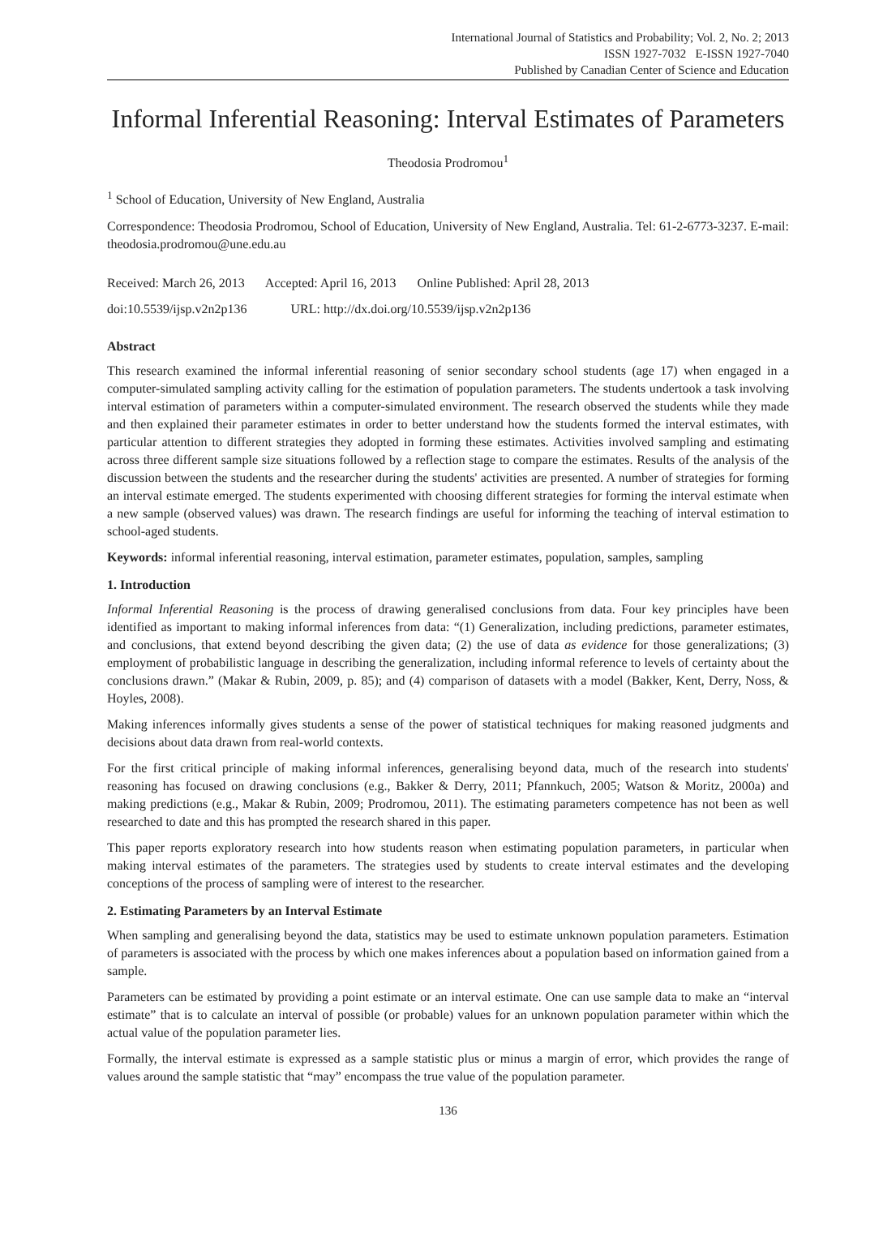International Journal of Statistics and Probability; Vol. 2, No. 2; 2013
ISSN 1927-7032 E-ISSN 1927-7040
Published by Canadian Center of Science and Education
Informal Inferential Reasoning: Interval Estimates of Parameters
Theodosia Prodromou<sup>1</sup>
<sup>1</sup> School of Education, University of New England, Australia
Correspondence: Theodosia Prodromou, School of Education, University of New England, Australia. Tel: 61-2-6773-3237. E-mail: theodosia.prodromou@une.edu.au
Received: March 26, 2013 Accepted: April 16, 2013 Online Published: April 28, 2013
doi:10.5539/ijsp.v2n2p136 URL: http://dx.doi.org/10.5539/ijsp.v2n2p136
Abstract
This research examined the informal inferential reasoning of senior secondary school students (age 17) when engaged in a computer-simulated sampling activity calling for the estimation of population parameters. The students undertook a task involving interval estimation of parameters within a computer-simulated environment. The research observed the students while they made and then explained their parameter estimates in order to better understand how the students formed the interval estimates, with particular attention to different strategies they adopted in forming these estimates. Activities involved sampling and estimating across three different sample size situations followed by a reflection stage to compare the estimates. Results of the analysis of the discussion between the students and the researcher during the students' activities are presented. A number of strategies for forming an interval estimate emerged. The students experimented with choosing different strategies for forming the interval estimate when a new sample (observed values) was drawn. The research findings are useful for informing the teaching of interval estimation to school-aged students.
Keywords: informal inferential reasoning, interval estimation, parameter estimates, population, samples, sampling
1. Introduction
Informal Inferential Reasoning is the process of drawing generalised conclusions from data. Four key principles have been identified as important to making informal inferences from data: “(1) Generalization, including predictions, parameter estimates, and conclusions, that extend beyond describing the given data; (2) the use of data as evidence for those generalizations; (3) employment of probabilistic language in describing the generalization, including informal reference to levels of certainty about the conclusions drawn.” (Makar & Rubin, 2009, p. 85); and (4) comparison of datasets with a model (Bakker, Kent, Derry, Noss, & Hoyles, 2008).
Making inferences informally gives students a sense of the power of statistical techniques for making reasoned judgments and decisions about data drawn from real-world contexts.
For the first critical principle of making informal inferences, generalising beyond data, much of the research into students' reasoning has focused on drawing conclusions (e.g., Bakker & Derry, 2011; Pfannkuch, 2005; Watson & Moritz, 2000a) and making predictions (e.g., Makar & Rubin, 2009; Prodromou, 2011). The estimating parameters competence has not been as well researched to date and this has prompted the research shared in this paper.
This paper reports exploratory research into how students reason when estimating population parameters, in particular when making interval estimates of the parameters. The strategies used by students to create interval estimates and the developing conceptions of the process of sampling were of interest to the researcher.
2. Estimating Parameters by an Interval Estimate
When sampling and generalising beyond the data, statistics may be used to estimate unknown population parameters. Estimation of parameters is associated with the process by which one makes inferences about a population based on information gained from a sample.
Parameters can be estimated by providing a point estimate or an interval estimate. One can use sample data to make an “interval estimate” that is to calculate an interval of possible (or probable) values for an unknown population parameter within which the actual value of the population parameter lies.
Formally, the interval estimate is expressed as a sample statistic plus or minus a margin of error, which provides the range of values around the sample statistic that “may” encompass the true value of the population parameter.
136